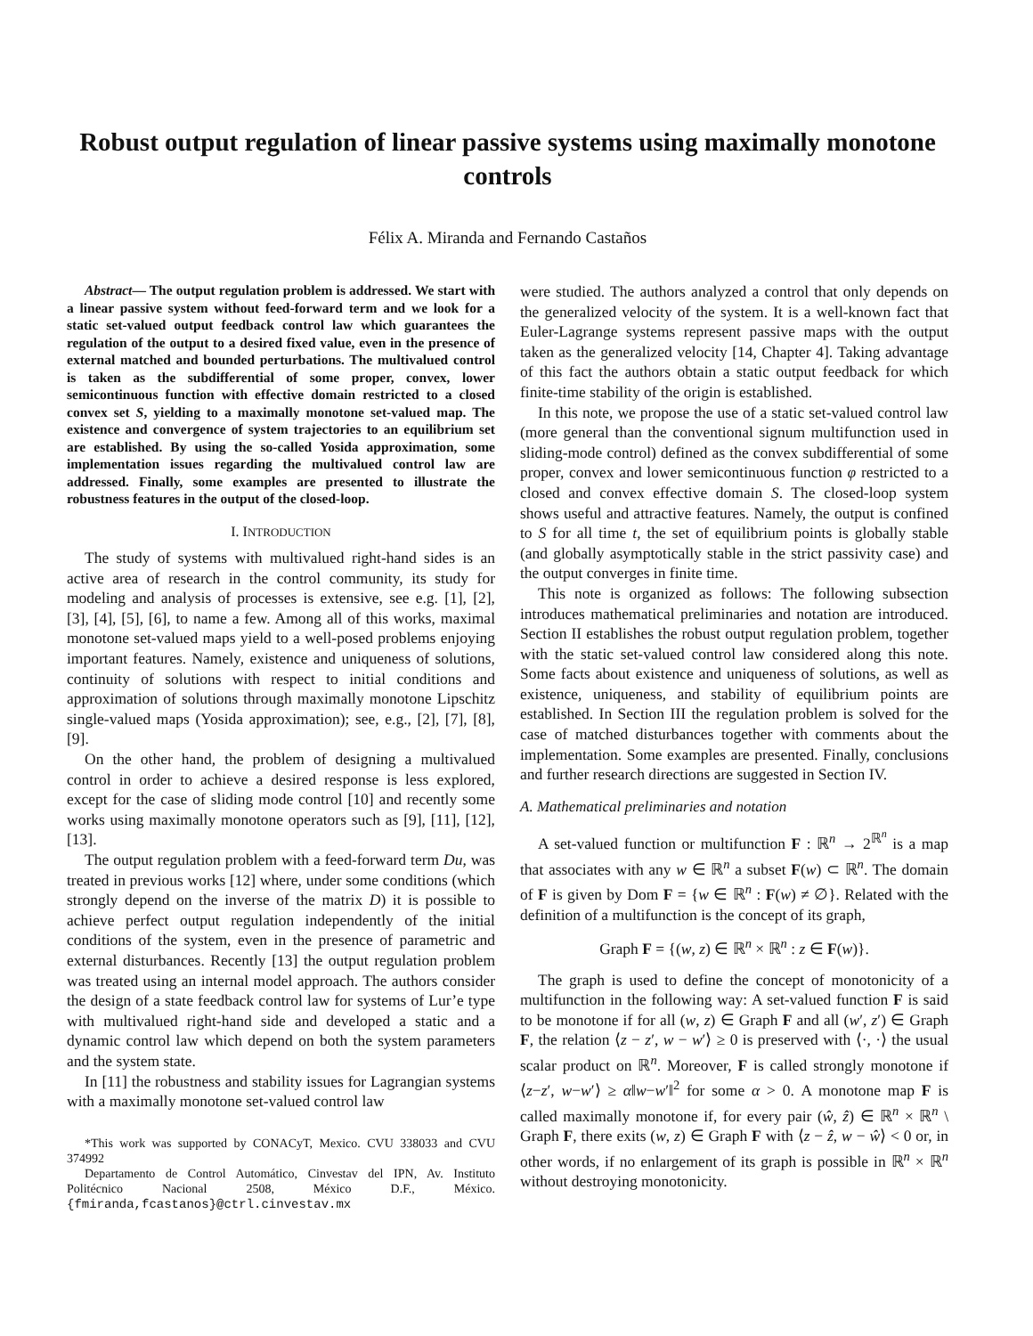Robust output regulation of linear passive systems using maximally monotone controls
Félix A. Miranda and Fernando Castaños
Abstract— The output regulation problem is addressed. We start with a linear passive system without feed-forward term and we look for a static set-valued output feedback control law which guarantees the regulation of the output to a desired fixed value, even in the presence of external matched and bounded perturbations. The multivalued control is taken as the subdifferential of some proper, convex, lower semicontinuous function with effective domain restricted to a closed convex set S, yielding to a maximally monotone set-valued map. The existence and convergence of system trajectories to an equilibrium set are established. By using the so-called Yosida approximation, some implementation issues regarding the multivalued control law are addressed. Finally, some examples are presented to illustrate the robustness features in the output of the closed-loop.
I. INTRODUCTION
The study of systems with multivalued right-hand sides is an active area of research in the control community, its study for modeling and analysis of processes is extensive, see e.g. [1], [2], [3], [4], [5], [6], to name a few. Among all of this works, maximal monotone set-valued maps yield to a well-posed problems enjoying important features. Namely, existence and uniqueness of solutions, continuity of solutions with respect to initial conditions and approximation of solutions through maximally monotone Lipschitz single-valued maps (Yosida approximation); see, e.g., [2], [7], [8], [9].
On the other hand, the problem of designing a multivalued control in order to achieve a desired response is less explored, except for the case of sliding mode control [10] and recently some works using maximally monotone operators such as [9], [11], [12], [13].
The output regulation problem with a feed-forward term Du, was treated in previous works [12] where, under some conditions (which strongly depend on the inverse of the matrix D) it is possible to achieve perfect output regulation independently of the initial conditions of the system, even in the presence of parametric and external disturbances. Recently [13] the output regulation problem was treated using an internal model approach. The authors consider the design of a state feedback control law for systems of Lur’e type with multivalued right-hand side and developed a static and a dynamic control law which depend on both the system parameters and the system state.
In [11] the robustness and stability issues for Lagrangian systems with a maximally monotone set-valued control law
*This work was supported by CONACyT, Mexico. CVU 338033 and CVU 374992
Departamento de Control Automático, Cinvestav del IPN, Av. Instituto Politécnico Nacional 2508, México D.F., México. {fmiranda,fcastanos}@ctrl.cinvestav.mx
were studied. The authors analyzed a control that only depends on the generalized velocity of the system. It is a well-known fact that Euler-Lagrange systems represent passive maps with the output taken as the generalized velocity [14, Chapter 4]. Taking advantage of this fact the authors obtain a static output feedback for which finite-time stability of the origin is established.
In this note, we propose the use of a static set-valued control law (more general than the conventional signum multifunction used in sliding-mode control) defined as the convex subdifferential of some proper, convex and lower semicontinuous function φ restricted to a closed and convex effective domain S. The closed-loop system shows useful and attractive features. Namely, the output is confined to S for all time t, the set of equilibrium points is globally stable (and globally asymptotically stable in the strict passivity case) and the output converges in finite time.
This note is organized as follows: The following subsection introduces mathematical preliminaries and notation are introduced. Section II establishes the robust output regulation problem, together with the static set-valued control law considered along this note. Some facts about existence and uniqueness of solutions, as well as existence, uniqueness, and stability of equilibrium points are established. In Section III the regulation problem is solved for the case of matched disturbances together with comments about the implementation. Some examples are presented. Finally, conclusions and further research directions are suggested in Section IV.
A. Mathematical preliminaries and notation
A set-valued function or multifunction F : ℝ<sup>n</sup> → 2<sup>ℝ<sup>n</sup></sup> is a map that associates with any w ∈ ℝ<sup>n</sup> a subset F(w) ⊂ ℝ<sup>n</sup>. The domain of F is given by Dom F = {w ∈ ℝ<sup>n</sup> : F(w) ≠ ∅}. Related with the definition of a multifunction is the concept of its graph,
Graph F = {(w, z) ∈ ℝ<sup>n</sup> × ℝ<sup>n</sup> : z ∈ F(w)}.
The graph is used to define the concept of monotonicity of a multifunction in the following way: A set-valued function F is said to be monotone if for all (w, z) ∈ Graph F and all (w′, z′) ∈ Graph F, the relation ⟨z − z′, w − w′⟩ ≥ 0 is preserved with ⟨·, ·⟩ the usual scalar product on ℝ<sup>n</sup>. Moreover, F is called strongly monotone if ⟨z−z′, w−w′⟩ ≥ α‖w−w′‖<sup>2</sup> for some α > 0. A monotone map F is called maximally monotone if, for every pair (ŵ, ẑ) ∈ ℝ<sup>n</sup> × ℝ<sup>n</sup> \ Graph F, there exits (w, z) ∈ Graph F with ⟨z − ẑ, w − ŵ⟩ < 0 or, in other words, if no enlargement of its graph is possible in ℝ<sup>n</sup> × ℝ<sup>n</sup> without destroying monotonicity.